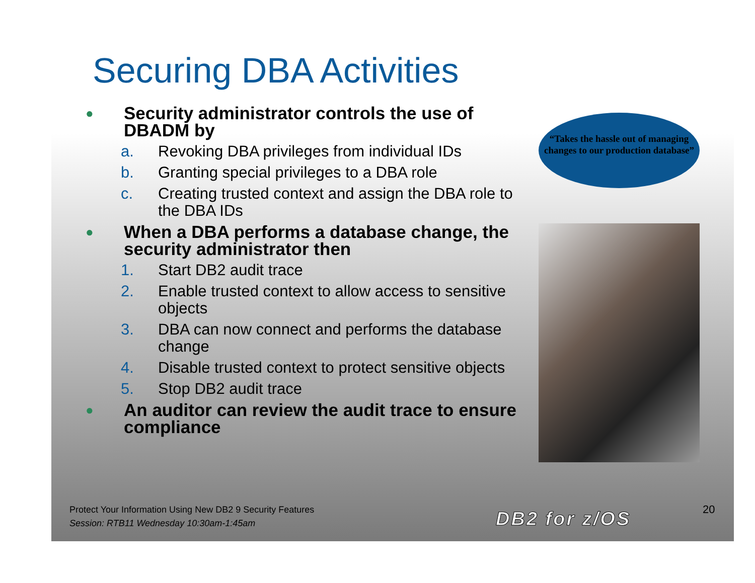Securing DBA Activities
● Security administrator controls the use of DBADM by
a. Revoking DBA privileges from individual IDs
b. Granting special privileges to a DBA role
c. Creating trusted context and assign the DBA role to the DBA IDs
● When a DBA performs a database change, the security administrator then
1. Start DB2 audit trace
2. Enable trusted context to allow access to sensitive objects
3. DBA can now connect and performs the database change
4. Disable trusted context to protect sensitive objects
5. Stop DB2 audit trace
● An auditor can review the audit trace to ensure compliance
“Takes the hassle out of managing changes to our production database”
Protect Your Information Using New DB2 9 Security Features
Session: RTB11 Wednesday 10:30am-1:45am
DB2 for z/OS 20